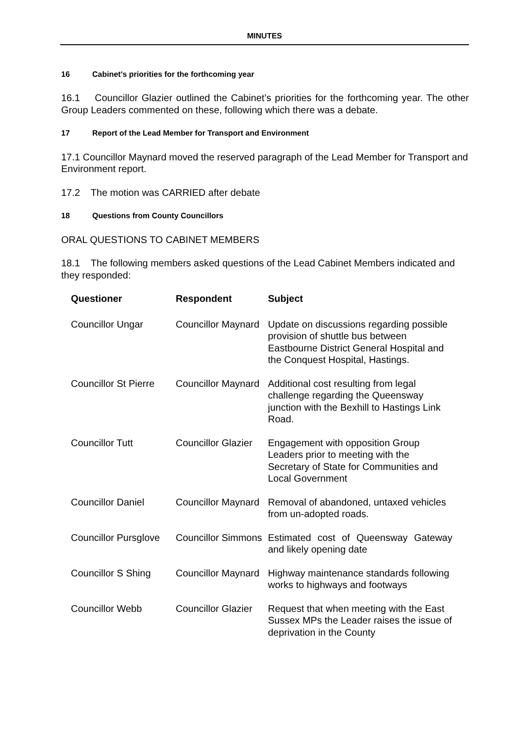MINUTES
16 Cabinet's priorities for the forthcoming year
16.1 Councillor Glazier outlined the Cabinet’s priorities for the forthcoming year. The other Group Leaders commented on these, following which there was a debate.
17 Report of the Lead Member for Transport and Environment
17.1 Councillor Maynard moved the reserved paragraph of the Lead Member for Transport and Environment report.
17.2 The motion was CARRIED after debate
18 Questions from County Councillors
ORAL QUESTIONS TO CABINET MEMBERS
18.1 The following members asked questions of the Lead Cabinet Members indicated and they responded:
| Questioner | Respondent | Subject |
| --- | --- | --- |
| Councillor Ungar | Councillor Maynard | Update on discussions regarding possible provision of shuttle bus between Eastbourne District General Hospital and the Conquest Hospital, Hastings. |
| Councillor St Pierre | Councillor Maynard | Additional cost resulting from legal challenge regarding the Queensway junction with the Bexhill to Hastings Link Road. |
| Councillor Tutt | Councillor Glazier | Engagement with opposition Group Leaders prior to meeting with the Secretary of State for Communities and Local Government |
| Councillor Daniel | Councillor Maynard | Removal of abandoned, untaxed vehicles from un-adopted roads. |
| Councillor Pursglove | Councillor Simmons | Estimated cost of Queensway Gateway and likely opening date |
| Councillor S Shing | Councillor Maynard | Highway maintenance standards following works to highways and footways |
| Councillor Webb | Councillor Glazier | Request that when meeting with the East Sussex MPs the Leader raises the issue of deprivation in the County |